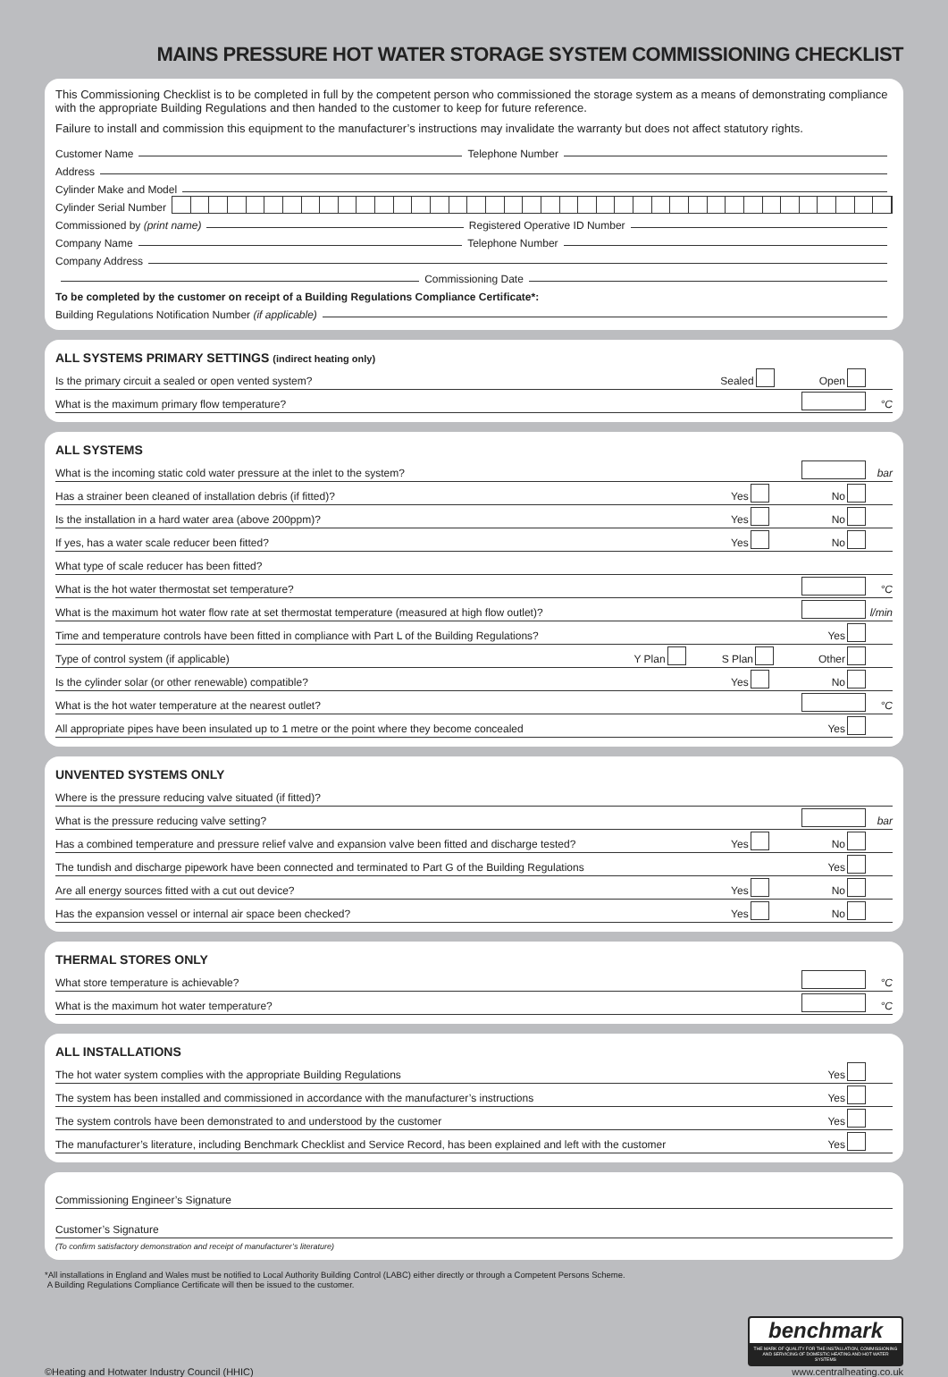MAINS PRESSURE HOT WATER STORAGE SYSTEM COMMISSIONING CHECKLIST
This Commissioning Checklist is to be completed in full by the competent person who commissioned the storage system as a means of demonstrating compliance with the appropriate Building Regulations and then handed to the customer to keep for future reference.
Failure to install and commission this equipment to the manufacturer’s instructions may invalidate the warranty but does not affect statutory rights.
Customer Name Telephone Number
Address
Cylinder Make and Model
Cylinder Serial Number
Commissioned by (print name) Registered Operative ID Number
Company Name Telephone Number
Company Address
Commissioning Date
To be completed by the customer on receipt of a Building Regulations Compliance Certificate*:
Building Regulations Notification Number (if applicable)
ALL SYSTEMS PRIMARY SETTINGS (indirect heating only)
Is the primary circuit a sealed or open vented system? Sealed Open
What is the maximum primary flow temperature? °C
ALL SYSTEMS
What is the incoming static cold water pressure at the inlet to the system? bar
Has a strainer been cleaned of installation debris (if fitted)? Yes No
Is the installation in a hard water area (above 200ppm)? Yes No
If yes, has a water scale reducer been fitted? Yes No
What type of scale reducer has been fitted?
What is the hot water thermostat set temperature? °C
What is the maximum hot water flow rate at set thermostat temperature (measured at high flow outlet)? l/min
Time and temperature controls have been fitted in compliance with Part L of the Building Regulations? Yes
Type of control system (if applicable) Y Plan S Plan Other
Is the cylinder solar (or other renewable) compatible? Yes No
What is the hot water temperature at the nearest outlet? °C
All appropriate pipes have been insulated up to 1 metre or the point where they become concealed Yes
UNVENTED SYSTEMS ONLY
Where is the pressure reducing valve situated (if fitted)?
What is the pressure reducing valve setting? bar
Has a combined temperature and pressure relief valve and expansion valve been fitted and discharge tested? Yes No
The tundish and discharge pipework have been connected and terminated to Part G of the Building Regulations Yes
Are all energy sources fitted with a cut out device? Yes No
Has the expansion vessel or internal air space been checked? Yes No
THERMAL STORES ONLY
What store temperature is achievable? °C
What is the maximum hot water temperature? °C
ALL INSTALLATIONS
The hot water system complies with the appropriate Building Regulations Yes
The system has been installed and commissioned in accordance with the manufacturer’s instructions Yes
The system controls have been demonstrated to and understood by the customer Yes
The manufacturer’s literature, including Benchmark Checklist and Service Record, has been explained and left with the customer Yes
Commissioning Engineer’s Signature
Customer’s Signature
(To confirm satisfactory demonstration and receipt of manufacturer’s literature)
*All installations in England and Wales must be notified to Local Authority Building Control (LABC) either directly or through a Competent Persons Scheme.
A Building Regulations Compliance Certificate will then be issued to the customer.
©Heating and Hotwater Industry Council (HHIC) benchmark
THE MARK OF QUALITY FOR THE INSTALLATION, COMMISSIONING AND SERVICING OF DOMESTIC HEATING AND HOT WATER SYSTEMS
www.centralheating.co.uk